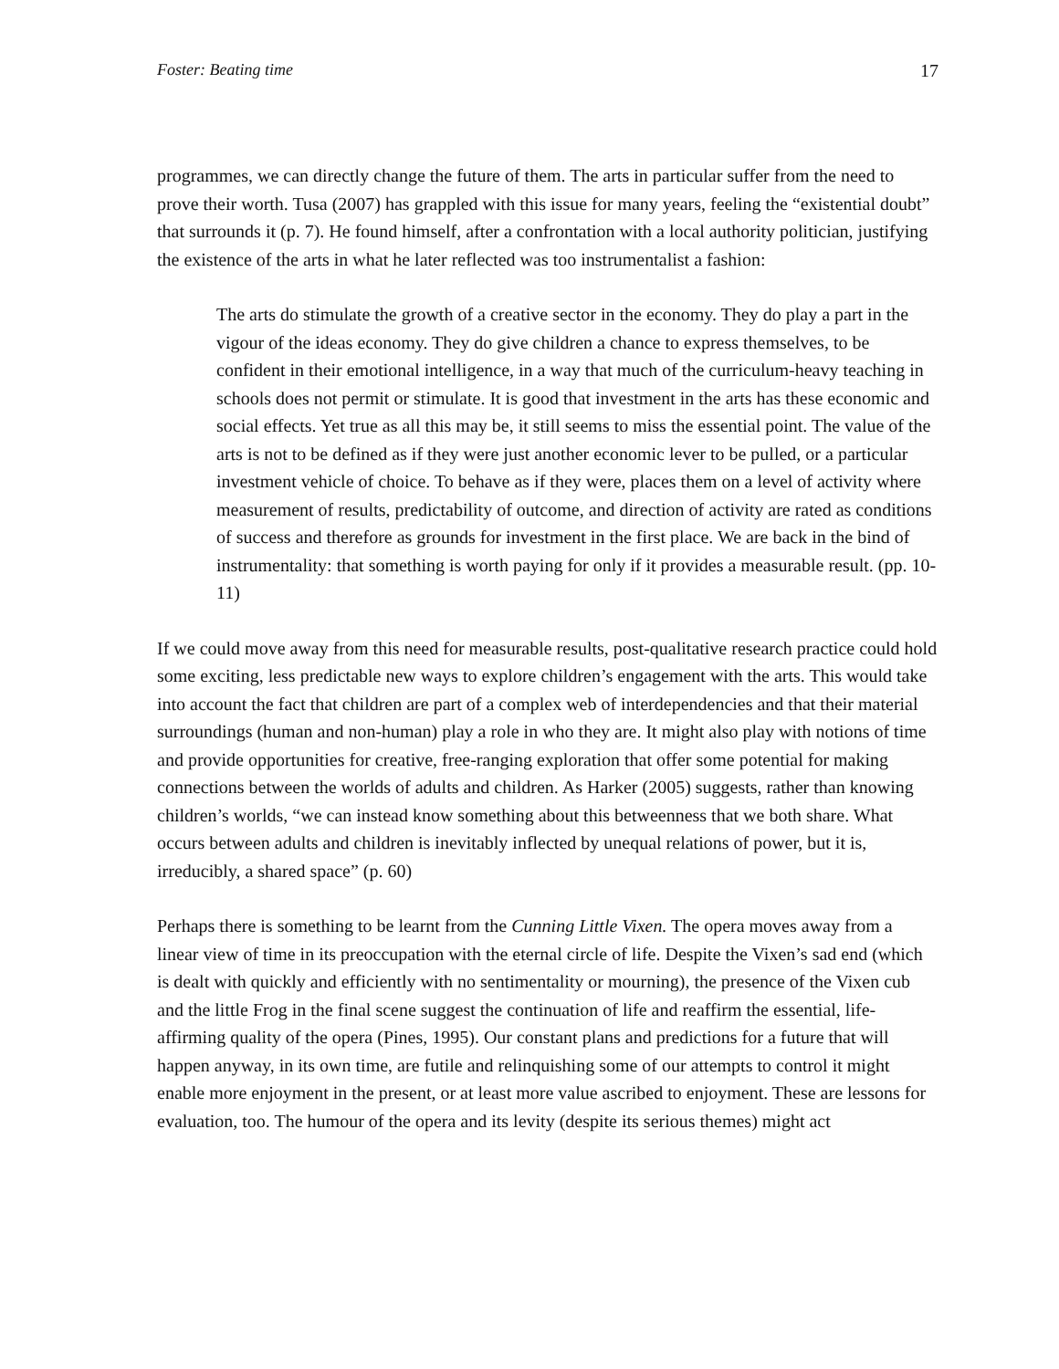Foster: Beating time 17
programmes, we can directly change the future of them. The arts in particular suffer from the need to prove their worth. Tusa (2007) has grappled with this issue for many years, feeling the “existential doubt” that surrounds it (p. 7). He found himself, after a confrontation with a local authority politician, justifying the existence of the arts in what he later reflected was too instrumentalist a fashion:
The arts do stimulate the growth of a creative sector in the economy. They do play a part in the vigour of the ideas economy. They do give children a chance to express themselves, to be confident in their emotional intelligence, in a way that much of the curriculum-heavy teaching in schools does not permit or stimulate. It is good that investment in the arts has these economic and social effects. Yet true as all this may be, it still seems to miss the essential point. The value of the arts is not to be defined as if they were just another economic lever to be pulled, or a particular investment vehicle of choice. To behave as if they were, places them on a level of activity where measurement of results, predictability of outcome, and direction of activity are rated as conditions of success and therefore as grounds for investment in the first place. We are back in the bind of instrumentality: that something is worth paying for only if it provides a measurable result. (pp. 10-11)
If we could move away from this need for measurable results, post-qualitative research practice could hold some exciting, less predictable new ways to explore children’s engagement with the arts. This would take into account the fact that children are part of a complex web of interdependencies and that their material surroundings (human and non-human) play a role in who they are. It might also play with notions of time and provide opportunities for creative, free-ranging exploration that offer some potential for making connections between the worlds of adults and children. As Harker (2005) suggests, rather than knowing children’s worlds, “we can instead know something about this betweenness that we both share. What occurs between adults and children is inevitably inflected by unequal relations of power, but it is, irreducibly, a shared space” (p. 60)
Perhaps there is something to be learnt from the Cunning Little Vixen. The opera moves away from a linear view of time in its preoccupation with the eternal circle of life. Despite the Vixen’s sad end (which is dealt with quickly and efficiently with no sentimentality or mourning), the presence of the Vixen cub and the little Frog in the final scene suggest the continuation of life and reaffirm the essential, life-affirming quality of the opera (Pines, 1995). Our constant plans and predictions for a future that will happen anyway, in its own time, are futile and relinquishing some of our attempts to control it might enable more enjoyment in the present, or at least more value ascribed to enjoyment. These are lessons for evaluation, too. The humour of the opera and its levity (despite its serious themes) might act